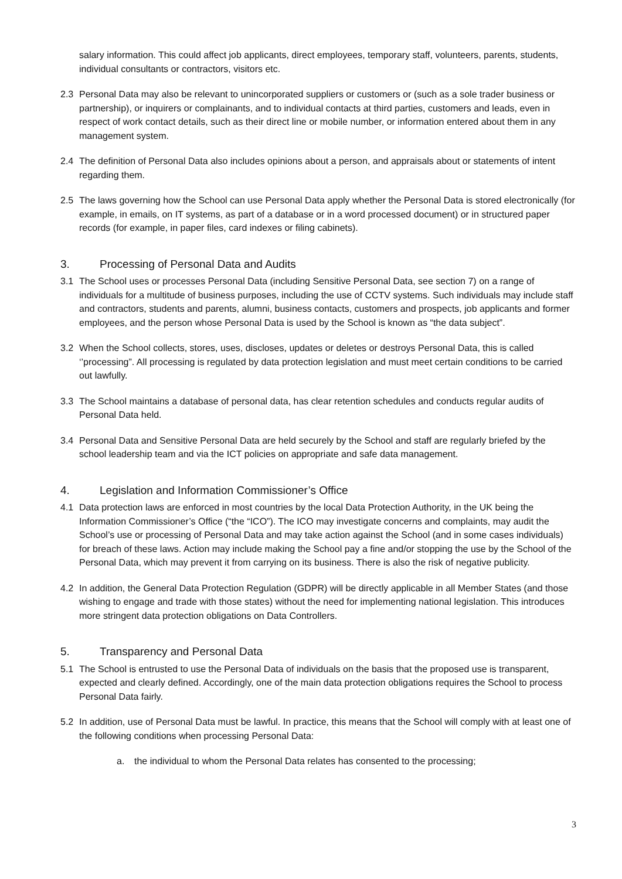salary information. This could affect job applicants, direct employees, temporary staff, volunteers, parents, students, individual consultants or contractors, visitors etc.
2.3 Personal Data may also be relevant to unincorporated suppliers or customers or (such as a sole trader business or partnership), or inquirers or complainants, and to individual contacts at third parties, customers and leads, even in respect of work contact details, such as their direct line or mobile number, or information entered about them in any management system.
2.4 The definition of Personal Data also includes opinions about a person, and appraisals about or statements of intent regarding them.
2.5 The laws governing how the School can use Personal Data apply whether the Personal Data is stored electronically (for example, in emails, on IT systems, as part of a database or in a word processed document) or in structured paper records (for example, in paper files, card indexes or filing cabinets).
3. Processing of Personal Data and Audits
3.1 The School uses or processes Personal Data (including Sensitive Personal Data, see section 7) on a range of individuals for a multitude of business purposes, including the use of CCTV systems. Such individuals may include staff and contractors, students and parents, alumni, business contacts, customers and prospects, job applicants and former employees, and the person whose Personal Data is used by the School is known as “the data subject”.
3.2 When the School collects, stores, uses, discloses, updates or deletes or destroys Personal Data, this is called ‘’processing”. All processing is regulated by data protection legislation and must meet certain conditions to be carried out lawfully.
3.3 The School maintains a database of personal data, has clear retention schedules and conducts regular audits of Personal Data held.
3.4 Personal Data and Sensitive Personal Data are held securely by the School and staff are regularly briefed by the school leadership team and via the ICT policies on appropriate and safe data management.
4. Legislation and Information Commissioner’s Office
4.1 Data protection laws are enforced in most countries by the local Data Protection Authority, in the UK being the Information Commissioner’s Office (“the “ICO”). The ICO may investigate concerns and complaints, may audit the School’s use or processing of Personal Data and may take action against the School (and in some cases individuals) for breach of these laws. Action may include making the School pay a fine and/or stopping the use by the School of the Personal Data, which may prevent it from carrying on its business. There is also the risk of negative publicity.
4.2 In addition, the General Data Protection Regulation (GDPR) will be directly applicable in all Member States (and those wishing to engage and trade with those states) without the need for implementing national legislation. This introduces more stringent data protection obligations on Data Controllers.
5. Transparency and Personal Data
5.1 The School is entrusted to use the Personal Data of individuals on the basis that the proposed use is transparent, expected and clearly defined. Accordingly, one of the main data protection obligations requires the School to process Personal Data fairly.
5.2 In addition, use of Personal Data must be lawful. In practice, this means that the School will comply with at least one of the following conditions when processing Personal Data:
a. the individual to whom the Personal Data relates has consented to the processing;
3